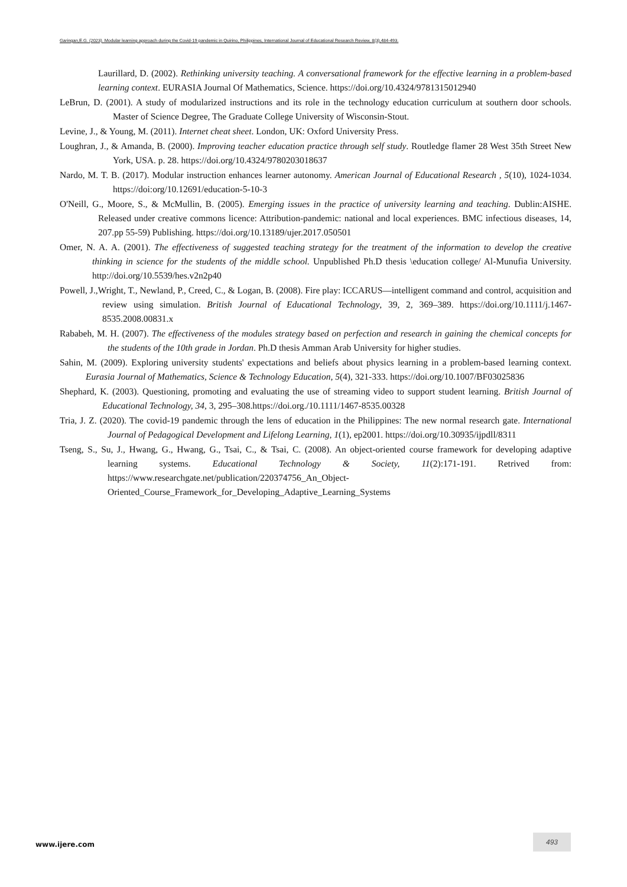Garingan,E.G. (2023). Modular learning approach during the Covid-19 pandemic in Quirino, Philippines, International Journal of Educational Research Review, 8(3),484-493.
Laurillard, D. (2002). Rethinking university teaching. A conversational framework for the effective learning in a problem-based learning context. EURASIA Journal Of Mathematics, Science. https://doi.org/10.4324/9781315012940
LeBrun, D. (2001). A study of modularized instructions and its role in the technology education curriculum at southern door schools. Master of Science Degree, The Graduate College University of Wisconsin-Stout.
Levine, J., & Young, M. (2011). Internet cheat sheet. London, UK: Oxford University Press.
Loughran, J., & Amanda, B. (2000). Improving teacher education practice through self study. Routledge flamer 28 West 35th Street New York, USA. p. 28. https://doi.org/10.4324/9780203018637
Nardo, M. T. B. (2017). Modular instruction enhances learner autonomy. American Journal of Educational Research , 5(10), 1024-1034. https://doi:org/10.12691/education-5-10-3
O'Neill, G., Moore, S., & McMullin, B. (2005). Emerging issues in the practice of university learning and teaching. Dublin:AISHE. Released under creative commons licence: Attribution-pandemic: national and local experiences. BMC infectious diseases, 14, 207.pp 55-59) Publishing. https://doi.org/10.13189/ujer.2017.050501
Omer, N. A. A. (2001). The effectiveness of suggested teaching strategy for the treatment of the information to develop the creative thinking in science for the students of the middle school. Unpublished Ph.D thesis \education college/ Al-Munufia University. http://doi.org/10.5539/hes.v2n2p40
Powell, J.,Wright, T., Newland, P., Creed, C., & Logan, B. (2008). Fire play: ICCARUS—intelligent command and control, acquisition and review using simulation. British Journal of Educational Technology, 39, 2, 369–389. https://doi.org/10.1111/j.1467-8535.2008.00831.x
Rababeh, M. H. (2007). The effectiveness of the modules strategy based on perfection and research in gaining the chemical concepts for the students of the 10th grade in Jordan. Ph.D thesis Amman Arab University for higher studies.
Sahin, M. (2009). Exploring university students' expectations and beliefs about physics learning in a problem-based learning context. Eurasia Journal of Mathematics, Science & Technology Education, 5(4), 321-333. https://doi.org/10.1007/BF03025836
Shephard, K. (2003). Questioning, promoting and evaluating the use of streaming video to support student learning. British Journal of Educational Technology, 34, 3, 295–308.https://doi.org./10.1111/1467-8535.00328
Tria, J. Z. (2020). The covid-19 pandemic through the lens of education in the Philippines: The new normal research gate. International Journal of Pedagogical Development and Lifelong Learning, 1(1), ep2001. https://doi.org/10.30935/ijpdll/8311
Tseng, S., Su, J., Hwang, G., Hwang, G., Tsai, C., & Tsai, C. (2008). An object-oriented course framework for developing adaptive learning systems. Educational Technology & Society, 11(2):171-191. Retrived from: https://www.researchgate.net/publication/220374756_An_Object-Oriented_Course_Framework_for_Developing_Adaptive_Learning_Systems
www.ijere.com
493